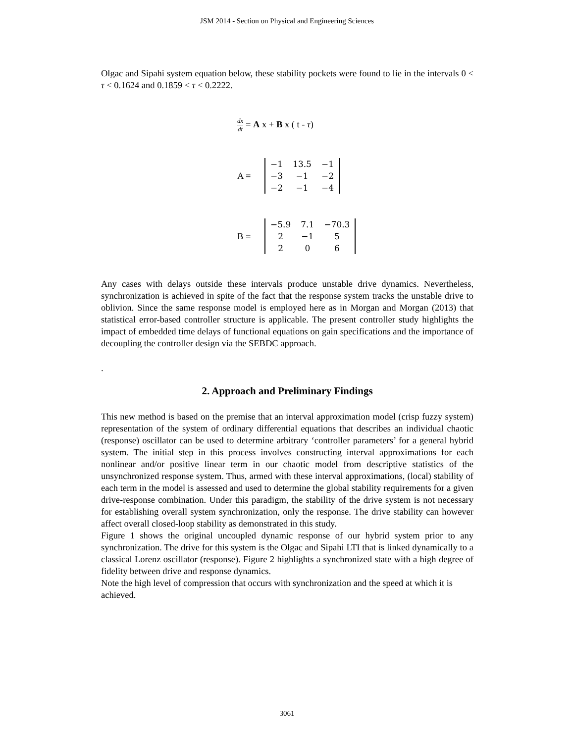JSM 2014 - Section on Physical and Engineering Sciences
Olgac and Sipahi system equation below, these stability pockets were found to lie in the intervals 0 < τ < 0.1624 and 0.1859 < τ < 0.2222.
dx dt = A x + B x ( t - τ)
A =
| −1 | 13.5 | −1 |
| −3 | −1 | −2 |
| −2 | −1 | −4 |
B =
| −5.9 | 7.1 | −70.3 |
| 2 | −1 | 5 |
| 2 | 0 | 6 |
Any cases with delays outside these intervals produce unstable drive dynamics. Nevertheless, synchronization is achieved in spite of the fact that the response system tracks the unstable drive to oblivion. Since the same response model is employed here as in Morgan and Morgan (2013) that statistical error-based controller structure is applicable. The present controller study highlights the impact of embedded time delays of functional equations on gain specifications and the importance of decoupling the controller design via the SEBDC approach.
.
2. Approach and Preliminary Findings
This new method is based on the premise that an interval approximation model (crisp fuzzy system) representation of the system of ordinary differential equations that describes an individual chaotic (response) oscillator can be used to determine arbitrary ‘controller parameters’ for a general hybrid system. The initial step in this process involves constructing interval approximations for each nonlinear and/or positive linear term in our chaotic model from descriptive statistics of the unsynchronized response system. Thus, armed with these interval approximations, (local) stability of each term in the model is assessed and used to determine the global stability requirements for a given drive-response combination. Under this paradigm, the stability of the drive system is not necessary for establishing overall system synchronization, only the response. The drive stability can however affect overall closed-loop stability as demonstrated in this study.
Figure 1 shows the original uncoupled dynamic response of our hybrid system prior to any synchronization. The drive for this system is the Olgac and Sipahi LTI that is linked dynamically to a classical Lorenz oscillator (response). Figure 2 highlights a synchronized state with a high degree of fidelity between drive and response dynamics.
Note the high level of compression that occurs with synchronization and the speed at which it is achieved.
3061